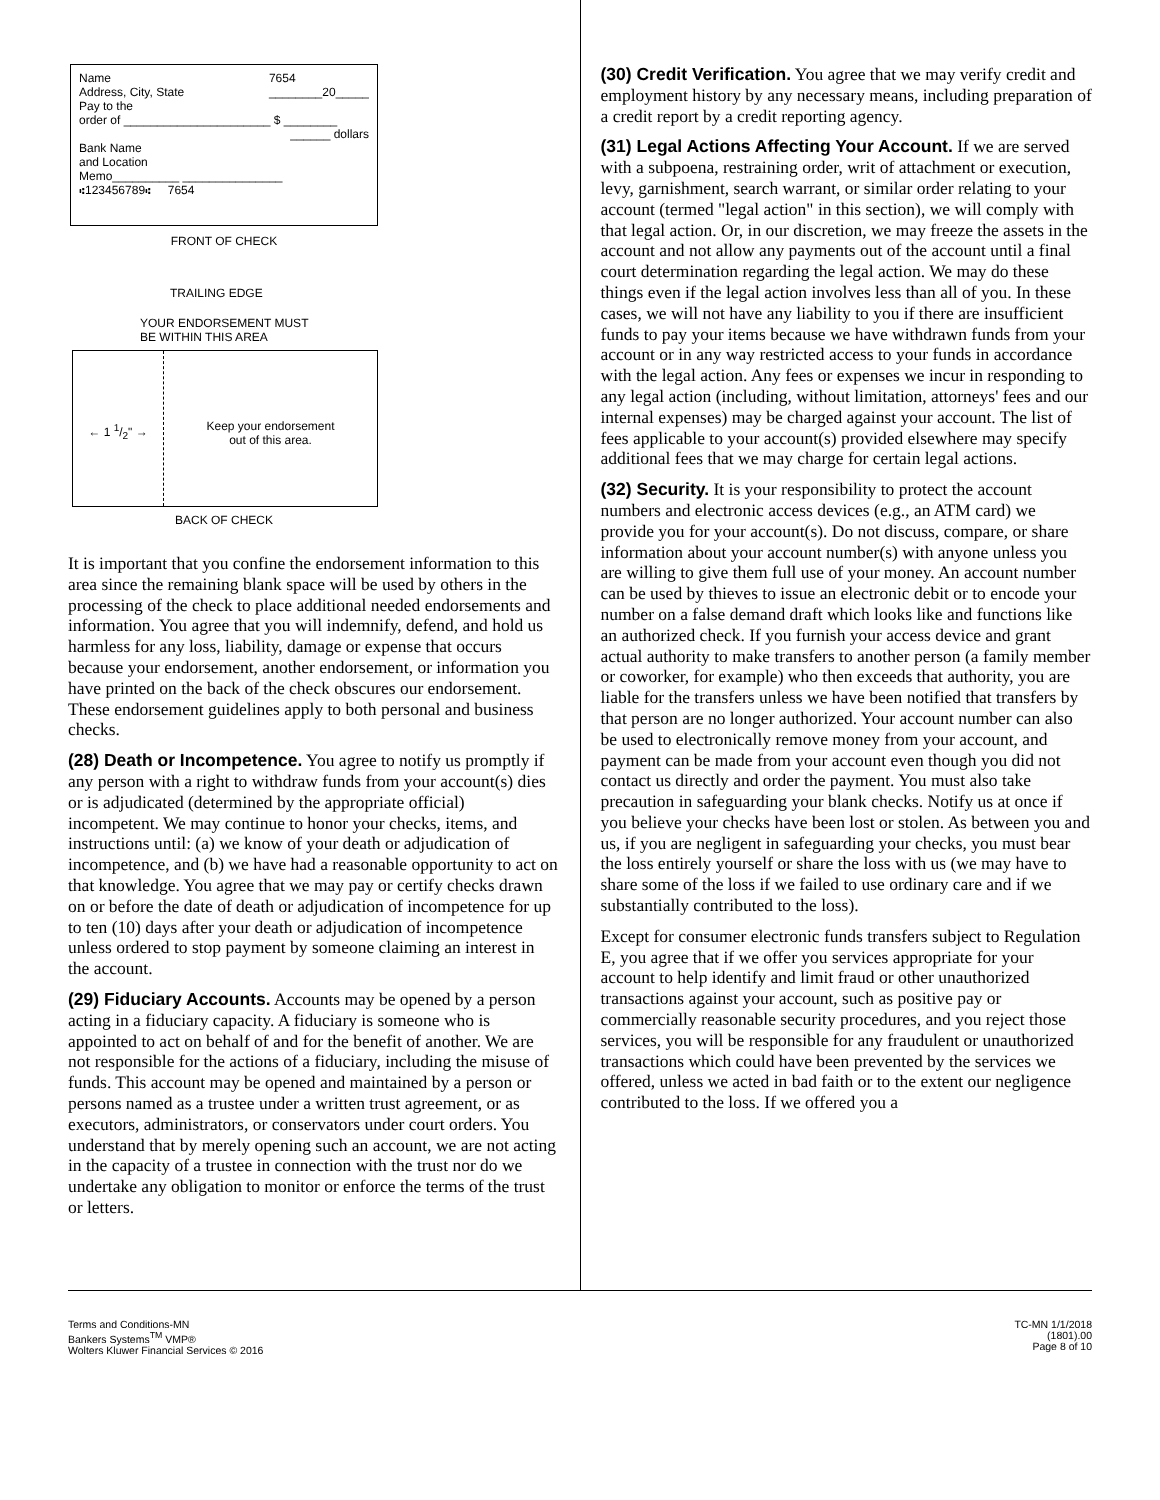Name
Address, City, State 7654
________20_____
Pay to the
order of ______________________ $ ________
______ dollars
Bank Name
and Location
Memo__________ _______________
⑆123456789⑆ 7654
FRONT OF CHECK
TRAILING EDGE
YOUR ENDORSEMENT MUST
BE WITHIN THIS AREA
← 1 1/2" → Keep your endorsement
out of this area.
BACK OF CHECK
It is important that you confine the endorsement information to this area since the remaining blank space will be used by others in the processing of the check to place additional needed endorsements and information. You agree that you will indemnify, defend, and hold us harmless for any loss, liability, damage or expense that occurs because your endorsement, another endorsement, or information you have printed on the back of the check obscures our endorsement. These endorsement guidelines apply to both personal and business checks.
(28) Death or Incompetence. You agree to notify us promptly if any person with a right to withdraw funds from your account(s) dies or is adjudicated (determined by the appropriate official) incompetent. We may continue to honor your checks, items, and instructions until: (a) we know of your death or adjudication of incompetence, and (b) we have had a reasonable opportunity to act on that knowledge. You agree that we may pay or certify checks drawn on or before the date of death or adjudication of incompetence for up to ten (10) days after your death or adjudication of incompetence unless ordered to stop payment by someone claiming an interest in the account.
(29) Fiduciary Accounts. Accounts may be opened by a person acting in a fiduciary capacity. A fiduciary is someone who is appointed to act on behalf of and for the benefit of another. We are not responsible for the actions of a fiduciary, including the misuse of funds. This account may be opened and maintained by a person or persons named as a trustee under a written trust agreement, or as executors, administrators, or conservators under court orders. You understand that by merely opening such an account, we are not acting in the capacity of a trustee in connection with the trust nor do we undertake any obligation to monitor or enforce the terms of the trust or letters.
(30) Credit Verification. You agree that we may verify credit and employment history by any necessary means, including preparation of a credit report by a credit reporting agency.
(31) Legal Actions Affecting Your Account. If we are served with a subpoena, restraining order, writ of attachment or execution, levy, garnishment, search warrant, or similar order relating to your account (termed "legal action" in this section), we will comply with that legal action. Or, in our discretion, we may freeze the assets in the account and not allow any payments out of the account until a final court determination regarding the legal action. We may do these things even if the legal action involves less than all of you. In these cases, we will not have any liability to you if there are insufficient funds to pay your items because we have withdrawn funds from your account or in any way restricted access to your funds in accordance with the legal action. Any fees or expenses we incur in responding to any legal action (including, without limitation, attorneys' fees and our internal expenses) may be charged against your account. The list of fees applicable to your account(s) provided elsewhere may specify additional fees that we may charge for certain legal actions.
(32) Security. It is your responsibility to protect the account numbers and electronic access devices (e.g., an ATM card) we provide you for your account(s). Do not discuss, compare, or share information about your account number(s) with anyone unless you are willing to give them full use of your money. An account number can be used by thieves to issue an electronic debit or to encode your number on a false demand draft which looks like and functions like an authorized check. If you furnish your access device and grant actual authority to make transfers to another person (a family member or coworker, for example) who then exceeds that authority, you are liable for the transfers unless we have been notified that transfers by that person are no longer authorized. Your account number can also be used to electronically remove money from your account, and payment can be made from your account even though you did not contact us directly and order the payment. You must also take precaution in safeguarding your blank checks. Notify us at once if you believe your checks have been lost or stolen. As between you and us, if you are negligent in safeguarding your checks, you must bear the loss entirely yourself or share the loss with us (we may have to share some of the loss if we failed to use ordinary care and if we substantially contributed to the loss).
Except for consumer electronic funds transfers subject to Regulation E, you agree that if we offer you services appropriate for your account to help identify and limit fraud or other unauthorized transactions against your account, such as positive pay or commercially reasonable security procedures, and you reject those services, you will be responsible for any fraudulent or unauthorized transactions which could have been prevented by the services we offered, unless we acted in bad faith or to the extent our negligence contributed to the loss. If we offered you a
Terms and Conditions-MN
Bankers Systems<sup>TM</sup> VMP®
Wolters Kluwer Financial Services © 2016
TC-MN 1/1/2018
(1801).00
Page 8 of 10